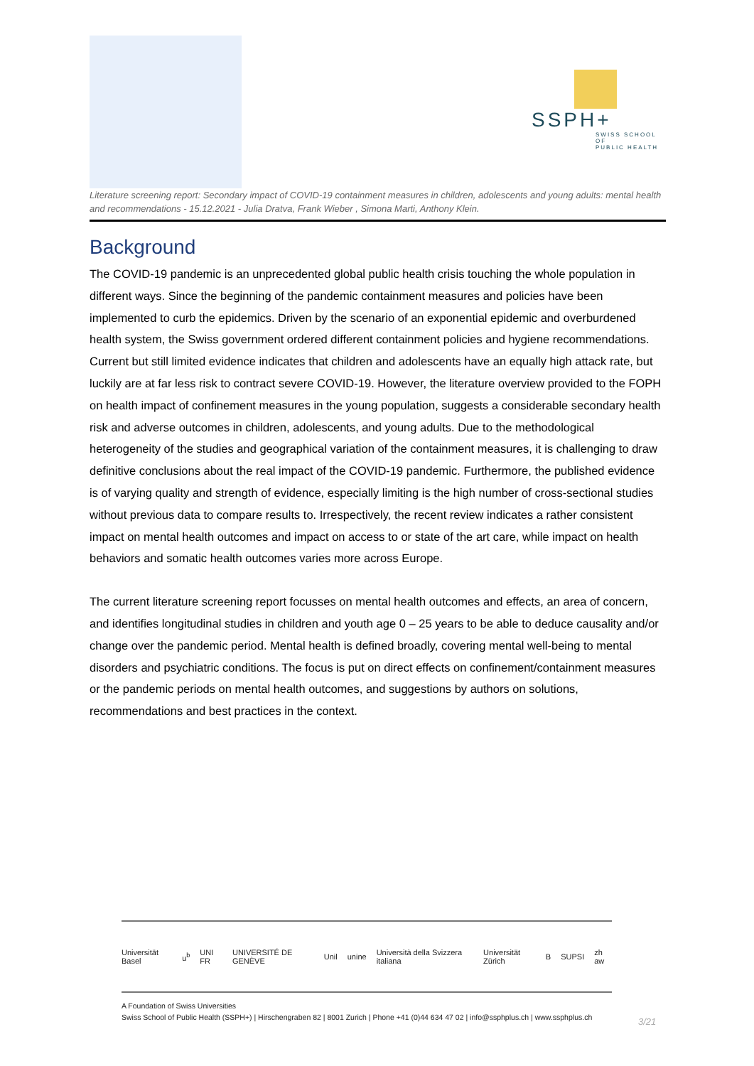SSPH+
SWISS SCHOOL OF
PUBLIC HEALTH
Literature screening report: Secondary impact of COVID-19 containment measures in children, adolescents and young adults: mental health and recommendations - 15.12.2021 - Julia Dratva, Frank Wieber , Simona Marti, Anthony Klein.
Background
The COVID-19 pandemic is an unprecedented global public health crisis touching the whole population in different ways. Since the beginning of the pandemic containment measures and policies have been implemented to curb the epidemics. Driven by the scenario of an exponential epidemic and overburdened health system, the Swiss government ordered different containment policies and hygiene recommendations. Current but still limited evidence indicates that children and adolescents have an equally high attack rate, but luckily are at far less risk to contract severe COVID-19. However, the literature overview provided to the FOPH on health impact of confinement measures in the young population, suggests a considerable secondary health risk and adverse outcomes in children, adolescents, and young adults. Due to the methodological heterogeneity of the studies and geographical variation of the containment measures, it is challenging to draw definitive conclusions about the real impact of the COVID-19 pandemic. Furthermore, the published evidence is of varying quality and strength of evidence, especially limiting is the high number of cross-sectional studies without previous data to compare results to. Irrespectively, the recent review indicates a rather consistent impact on mental health outcomes and impact on access to or state of the art care, while impact on health behaviors and somatic health outcomes varies more across Europe.
The current literature screening report focusses on mental health outcomes and effects, an area of concern, and identifies longitudinal studies in children and youth age 0 – 25 years to be able to deduce causality and/or change over the pandemic period. Mental health is defined broadly, covering mental well-being to mental disorders and psychiatric conditions. The focus is put on direct effects on confinement/containment measures or the pandemic periods on mental health outcomes, and suggestions by authors on solutions, recommendations and best practices in the context.
Universität Basel u<sup>b</sup> UNI FR UNIVERSITÉ DE GENÈVE Unil unine Università della Svizzera italiana Universität Zürich B SUPSI zh aw
A Foundation of Swiss Universities
Swiss School of Public Health (SSPH+) | Hirschengraben 82 | 8001 Zurich | Phone +41 (0)44 634 47 02 | info@ssphplus.ch | www.ssphplus.ch
3/21